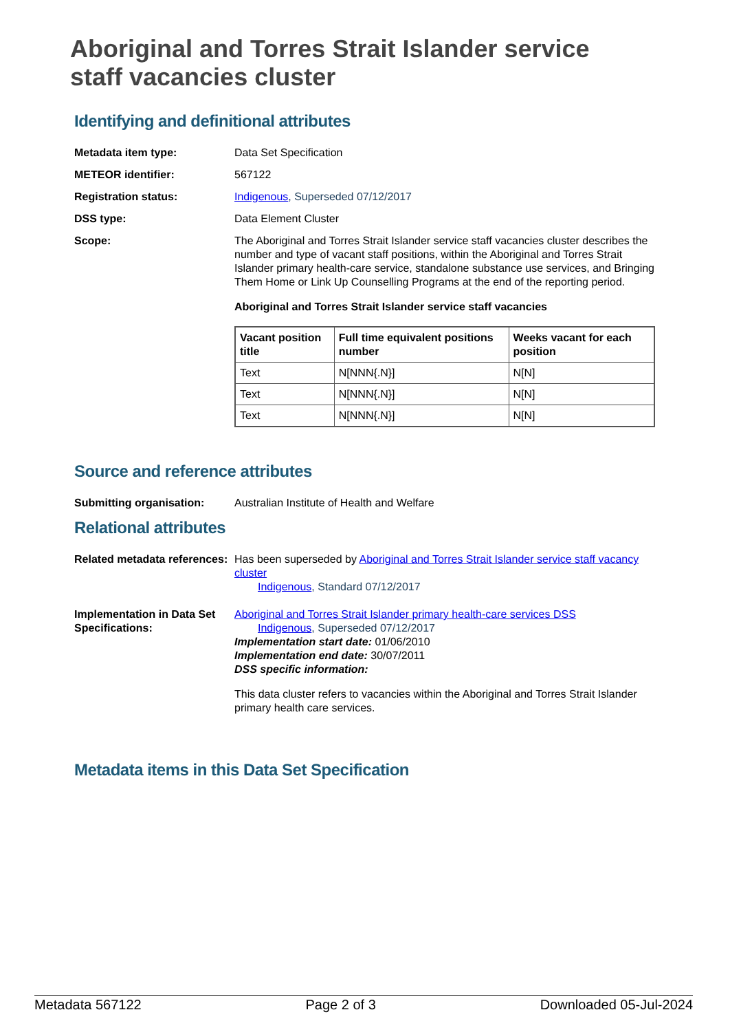Aboriginal and Torres Strait Islander service staff vacancies cluster
Identifying and definitional attributes
Metadata item type: Data Set Specification
METEOR identifier: 567122
Registration status: Indigenous, Superseded 07/12/2017
DSS type: Data Element Cluster
Scope: The Aboriginal and Torres Strait Islander service staff vacancies cluster describes the number and type of vacant staff positions, within the Aboriginal and Torres Strait Islander primary health-care service, standalone substance use services, and Bringing Them Home or Link Up Counselling Programs at the end of the reporting period.
Aboriginal and Torres Strait Islander service staff vacancies
| Vacant position title | Full time equivalent positions number | Weeks vacant for each position |
| --- | --- | --- |
| Text | N[NNN{.N}] | N[N] |
| Text | N[NNN{.N}] | N[N] |
| Text | N[NNN{.N}] | N[N] |
Source and reference attributes
Submitting organisation: Australian Institute of Health and Welfare
Relational attributes
Related metadata references:
Has been superseded by Aboriginal and Torres Strait Islander service staff vacancy cluster
Indigenous, Standard 07/12/2017
Implementation in Data Set Specifications:
Aboriginal and Torres Strait Islander primary health-care services DSS
Indigenous, Superseded 07/12/2017
Implementation start date: 01/06/2010
Implementation end date: 30/07/2011
DSS specific information:
This data cluster refers to vacancies within the Aboriginal and Torres Strait Islander primary health care services.
Metadata items in this Data Set Specification
Metadata 567122 Page 2 of 3 Downloaded 05-Jul-2024